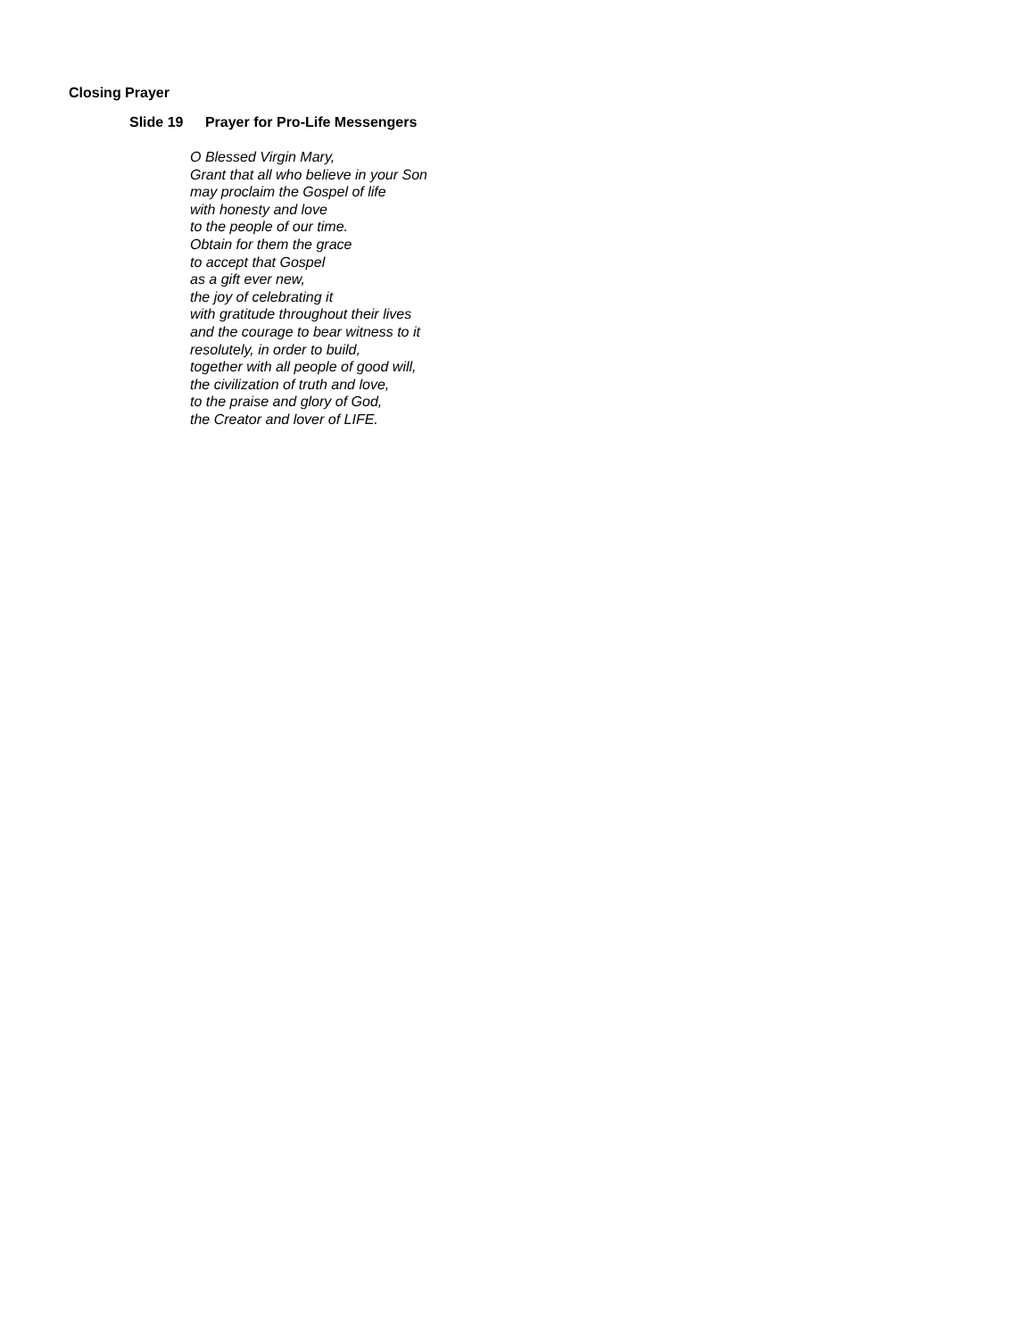Closing Prayer
Slide 19 Prayer for Pro-Life Messengers
O Blessed Virgin Mary,
Grant that all who believe in your Son
may proclaim the Gospel of life
with honesty and love
to the people of our time.
Obtain for them the grace
to accept that Gospel
as a gift ever new,
the joy of celebrating it
with gratitude throughout their lives
and the courage to bear witness to it
resolutely, in order to build,
together with all people of good will,
the civilization of truth and love,
to the praise and glory of God,
the Creator and lover of LIFE.